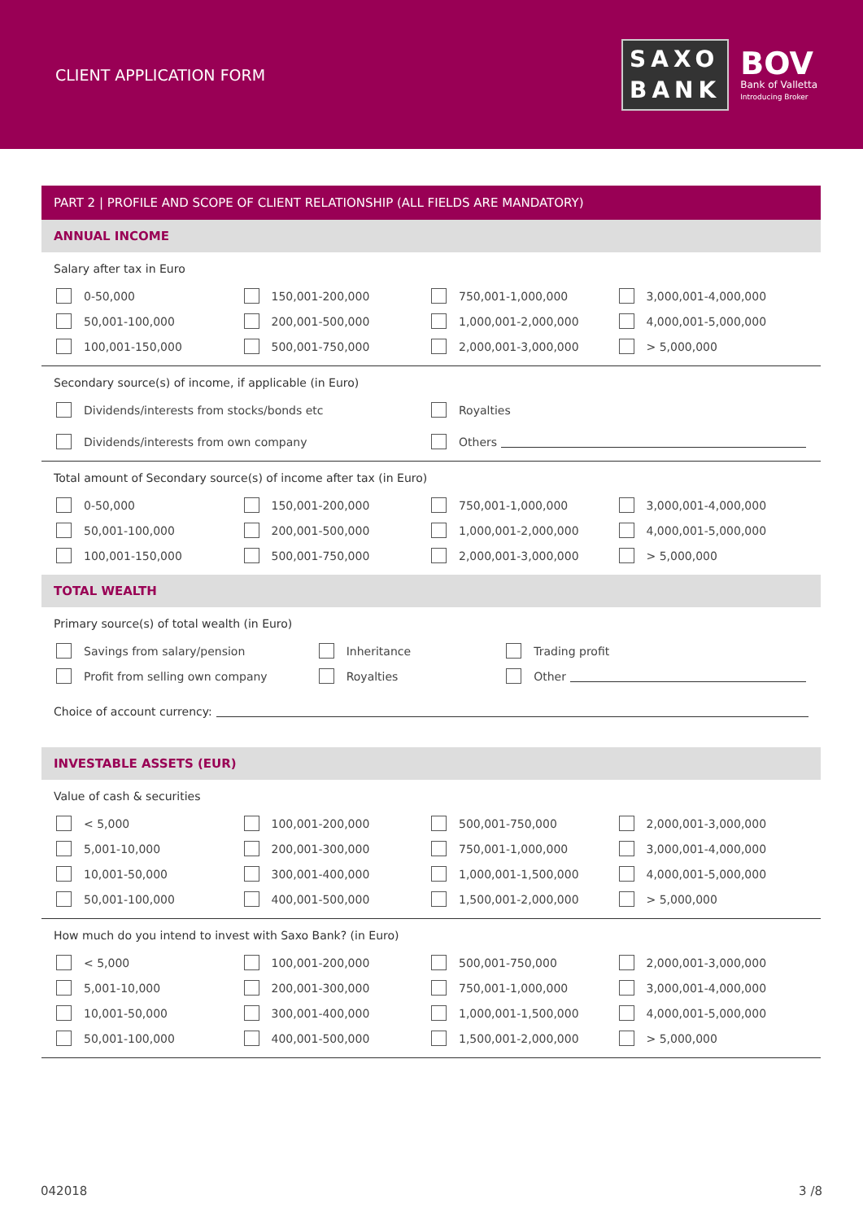CLIENT APPLICATION FORM
SAXO
BANK
BOV
Bank of Valletta
Introducing Broker
PART 2 | PROFILE AND SCOPE OF CLIENT RELATIONSHIP (ALL FIELDS ARE MANDATORY)
ANNUAL INCOME
Salary after tax in Euro
0-50,000 150,001-200,000 750,001-1,000,000 3,000,001-4,000,000 50,001-100,000 200,001-500,000 1,000,001-2,000,000 4,000,001-5,000,000 100,001-150,000 500,001-750,000 2,000,001-3,000,000 > 5,000,000
Secondary source(s) of income, if applicable (in Euro)
Dividends/interests from stocks/bonds etc Royalties Dividends/interests from own company Others
Total amount of Secondary source(s) of income after tax (in Euro)
0-50,000 150,001-200,000 750,001-1,000,000 3,000,001-4,000,000 50,001-100,000 200,001-500,000 1,000,001-2,000,000 4,000,001-5,000,000 100,001-150,000 500,001-750,000 2,000,001-3,000,000 > 5,000,000
TOTAL WEALTH
Primary source(s) of total wealth (in Euro)
Savings from salary/pension Inheritance Trading profit Profit from selling own company Royalties Other
Choice of account currency:
INVESTABLE ASSETS (EUR)
Value of cash & securities
< 5,000 100,001-200,000 500,001-750,000 2,000,001-3,000,000 5,001-10,000 200,001-300,000 750,001-1,000,000 3,000,001-4,000,000 10,001-50,000 300,001-400,000 1,000,001-1,500,000 4,000,001-5,000,000 50,001-100,000 400,001-500,000 1,500,001-2,000,000 > 5,000,000
How much do you intend to invest with Saxo Bank? (in Euro)
< 5,000 100,001-200,000 500,001-750,000 2,000,001-3,000,000 5,001-10,000 200,001-300,000 750,001-1,000,000 3,000,001-4,000,000 10,001-50,000 300,001-400,000 1,000,001-1,500,000 4,000,001-5,000,000 50,001-100,000 400,001-500,000 1,500,001-2,000,000 > 5,000,000
042018 3 /8